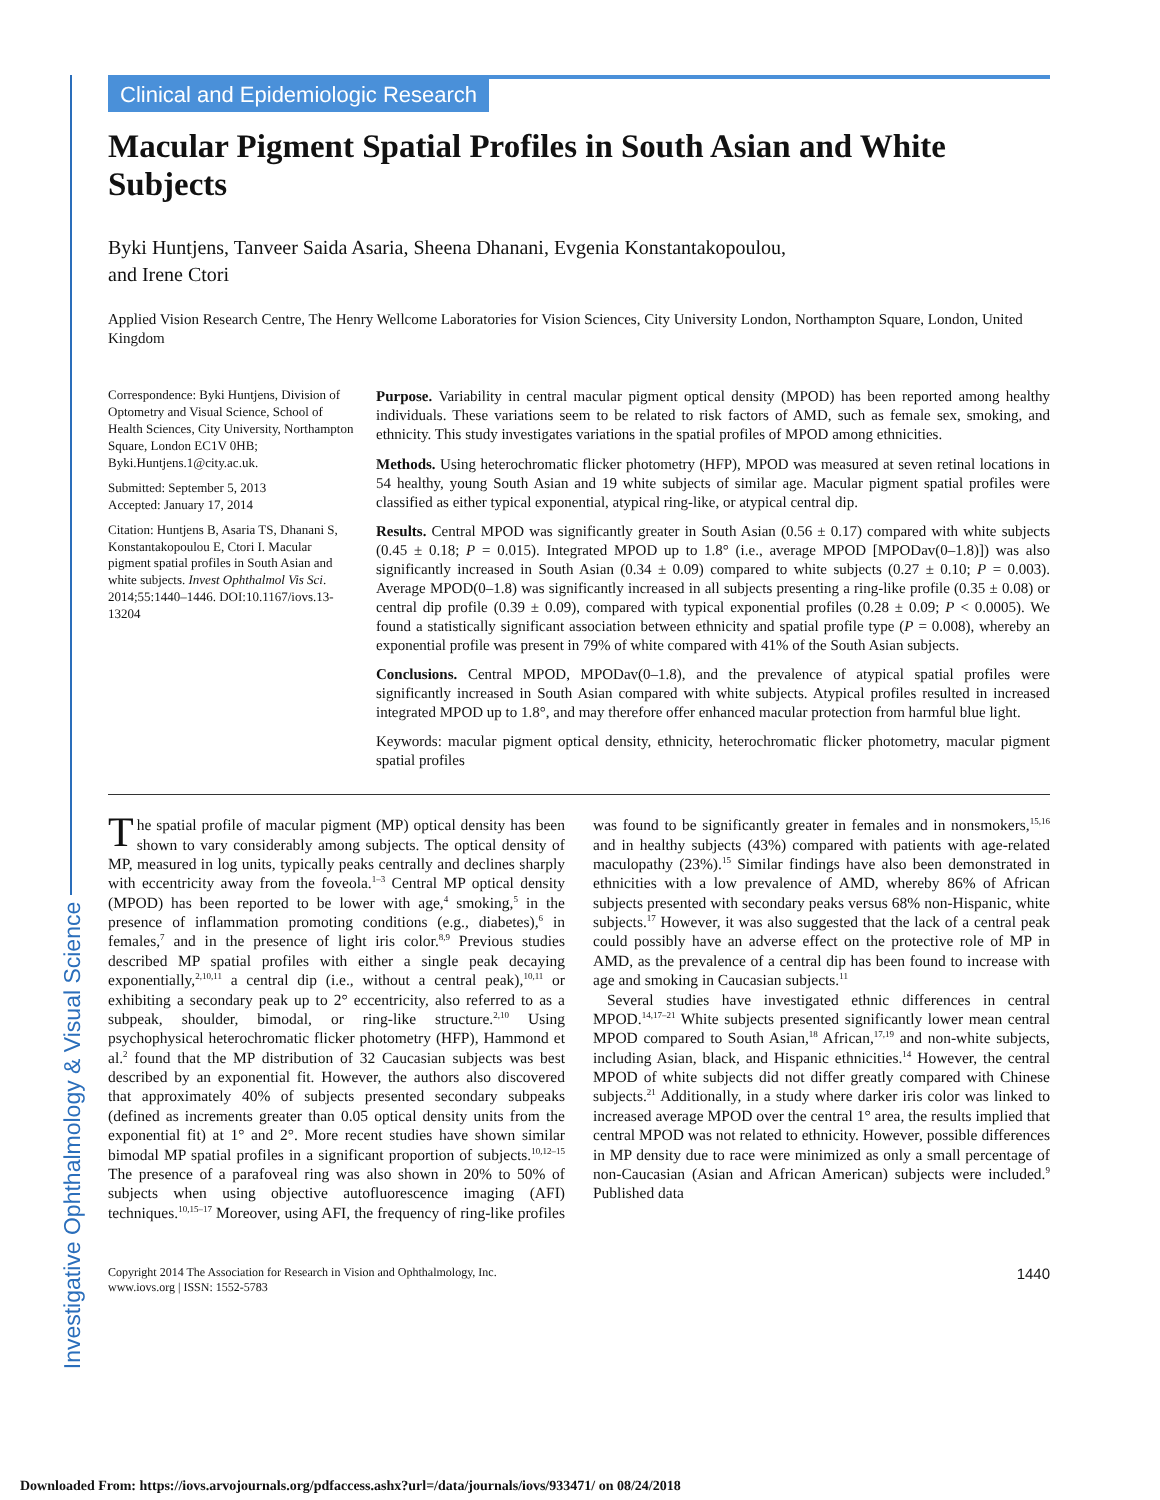Investigative Ophthalmology & Visual Science
Clinical and Epidemiologic Research
Macular Pigment Spatial Profiles in South Asian and White Subjects
Byki Huntjens, Tanveer Saida Asaria, Sheena Dhanani, Evgenia Konstantakopoulou,
and Irene Ctori
Applied Vision Research Centre, The Henry Wellcome Laboratories for Vision Sciences, City University London, Northampton Square, London, United Kingdom
Correspondence: Byki Huntjens, Division of Optometry and Visual Science, School of Health Sciences, City University, Northampton Square, London EC1V 0HB; Byki.Huntjens.1@city.ac.uk.
Submitted: September 5, 2013
Accepted: January 17, 2014
Citation: Huntjens B, Asaria TS, Dhanani S, Konstantakopoulou E, Ctori I. Macular pigment spatial profiles in South Asian and white subjects. Invest Ophthalmol Vis Sci. 2014;55:1440–1446. DOI:10.1167/iovs.13-13204
Purpose. Variability in central macular pigment optical density (MPOD) has been reported among healthy individuals. These variations seem to be related to risk factors of AMD, such as female sex, smoking, and ethnicity. This study investigates variations in the spatial profiles of MPOD among ethnicities.
Methods. Using heterochromatic flicker photometry (HFP), MPOD was measured at seven retinal locations in 54 healthy, young South Asian and 19 white subjects of similar age. Macular pigment spatial profiles were classified as either typical exponential, atypical ring-like, or atypical central dip.
Results. Central MPOD was significantly greater in South Asian (0.56 ± 0.17) compared with white subjects (0.45 ± 0.18; P = 0.015). Integrated MPOD up to 1.8° (i.e., average MPOD [MPODav(0–1.8)]) was also significantly increased in South Asian (0.34 ± 0.09) compared to white subjects (0.27 ± 0.10; P = 0.003). Average MPOD(0–1.8) was significantly increased in all subjects presenting a ring-like profile (0.35 ± 0.08) or central dip profile (0.39 ± 0.09), compared with typical exponential profiles (0.28 ± 0.09; P < 0.0005). We found a statistically significant association between ethnicity and spatial profile type (P = 0.008), whereby an exponential profile was present in 79% of white compared with 41% of the South Asian subjects.
Conclusions. Central MPOD, MPODav(0–1.8), and the prevalence of atypical spatial profiles were significantly increased in South Asian compared with white subjects. Atypical profiles resulted in increased integrated MPOD up to 1.8°, and may therefore offer enhanced macular protection from harmful blue light.
Keywords: macular pigment optical density, ethnicity, heterochromatic flicker photometry, macular pigment spatial profiles
The spatial profile of macular pigment (MP) optical density has been shown to vary considerably among subjects. The optical density of MP, measured in log units, typically peaks centrally and declines sharply with eccentricity away from the foveola.<sup>1–3</sup> Central MP optical density (MPOD) has been reported to be lower with age,<sup>4</sup> smoking,<sup>5</sup> in the presence of inflammation promoting conditions (e.g., diabetes),<sup>6</sup> in females,<sup>7</sup> and in the presence of light iris color.<sup>8,9</sup> Previous studies described MP spatial profiles with either a single peak decaying exponentially,<sup>2,10,11</sup> a central dip (i.e., without a central peak),<sup>10,11</sup> or exhibiting a secondary peak up to 2° eccentricity, also referred to as a subpeak, shoulder, bimodal, or ring-like structure.<sup>2,10</sup> Using psychophysical heterochromatic flicker photometry (HFP), Hammond et al.<sup>2</sup> found that the MP distribution of 32 Caucasian subjects was best described by an exponential fit. However, the authors also discovered that approximately 40% of subjects presented secondary subpeaks (defined as increments greater than 0.05 optical density units from the exponential fit) at 1° and 2°. More recent studies have shown similar bimodal MP spatial profiles in a significant proportion of subjects.<sup>10,12–15</sup> The presence of a parafoveal ring was also shown in 20% to 50% of subjects when using objective autofluorescence imaging (AFI) techniques.<sup>10,15–17</sup> Moreover, using AFI, the frequency of ring-like profiles was found to be significantly greater in females and in nonsmokers,<sup>15,16</sup> and in healthy subjects (43%) compared with patients with age-related maculopathy (23%).<sup>15</sup> Similar findings have also been demonstrated in ethnicities with a low prevalence of AMD, whereby 86% of African subjects presented with secondary peaks versus 68% non-Hispanic, white subjects.<sup>17</sup> However, it was also suggested that the lack of a central peak could possibly have an adverse effect on the protective role of MP in AMD, as the prevalence of a central dip has been found to increase with age and smoking in Caucasian subjects.<sup>11</sup>
Several studies have investigated ethnic differences in central MPOD.<sup>14,17–21</sup> White subjects presented significantly lower mean central MPOD compared to South Asian,<sup>18</sup> African,<sup>17,19</sup> and non-white subjects, including Asian, black, and Hispanic ethnicities.<sup>14</sup> However, the central MPOD of white subjects did not differ greatly compared with Chinese subjects.<sup>21</sup> Additionally, in a study where darker iris color was linked to increased average MPOD over the central 1° area, the results implied that central MPOD was not related to ethnicity. However, possible differences in MP density due to race were minimized as only a small percentage of non-Caucasian (Asian and African American) subjects were included.<sup>9</sup> Published data
Copyright 2014 The Association for Research in Vision and Ophthalmology, Inc.
www.iovs.org | ISSN: 1552-5783
1440
Downloaded From: https://iovs.arvojournals.org/pdfaccess.ashx?url=/data/journals/iovs/933471/ on 08/24/2018